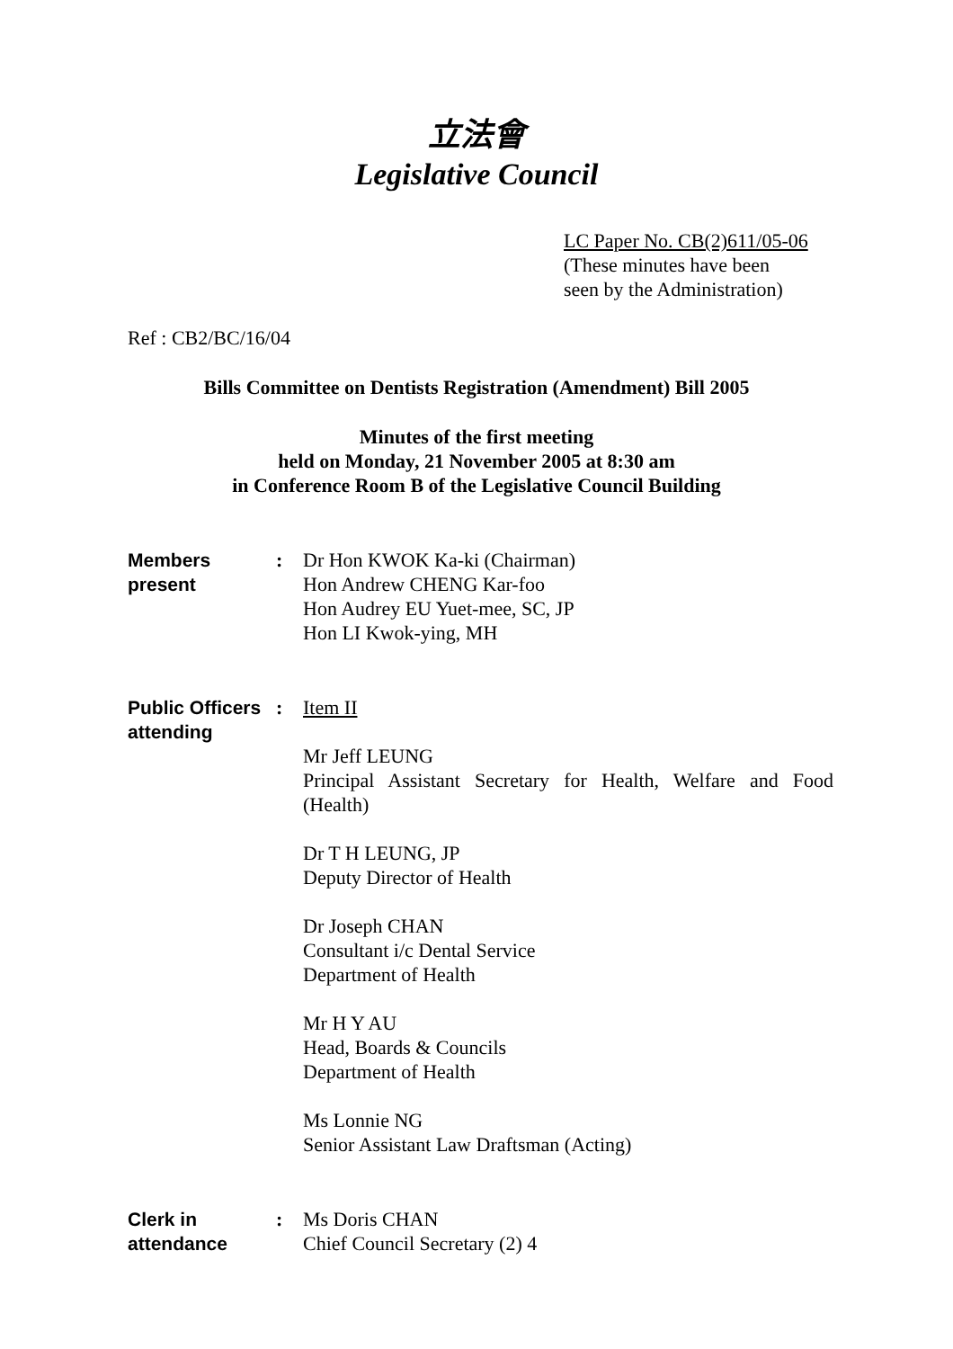立法會
Legislative Council
LC Paper No. CB(2)611/05-06
(These minutes have been
seen by the Administration)
Ref : CB2/BC/16/04
Bills Committee on Dentists Registration (Amendment) Bill 2005
Minutes of the first meeting
held on Monday, 21 November 2005 at 8:30 am
in Conference Room B of the Legislative Council Building
Members
present
: Dr Hon KWOK Ka-ki (Chairman)
Hon Andrew CHENG Kar-foo
Hon Audrey EU Yuet-mee, SC, JP
Hon LI Kwok-ying, MH
Public Officers
attending
: Item II
Mr Jeff LEUNG
Principal Assistant Secretary for Health, Welfare and Food (Health)
Dr T H LEUNG, JP
Deputy Director of Health
Dr Joseph CHAN
Consultant i/c Dental Service
Department of Health
Mr H Y AU
Head, Boards & Councils
Department of Health
Ms Lonnie NG
Senior Assistant Law Draftsman (Acting)
Clerk in
attendance
: Ms Doris CHAN
Chief Council Secretary (2) 4